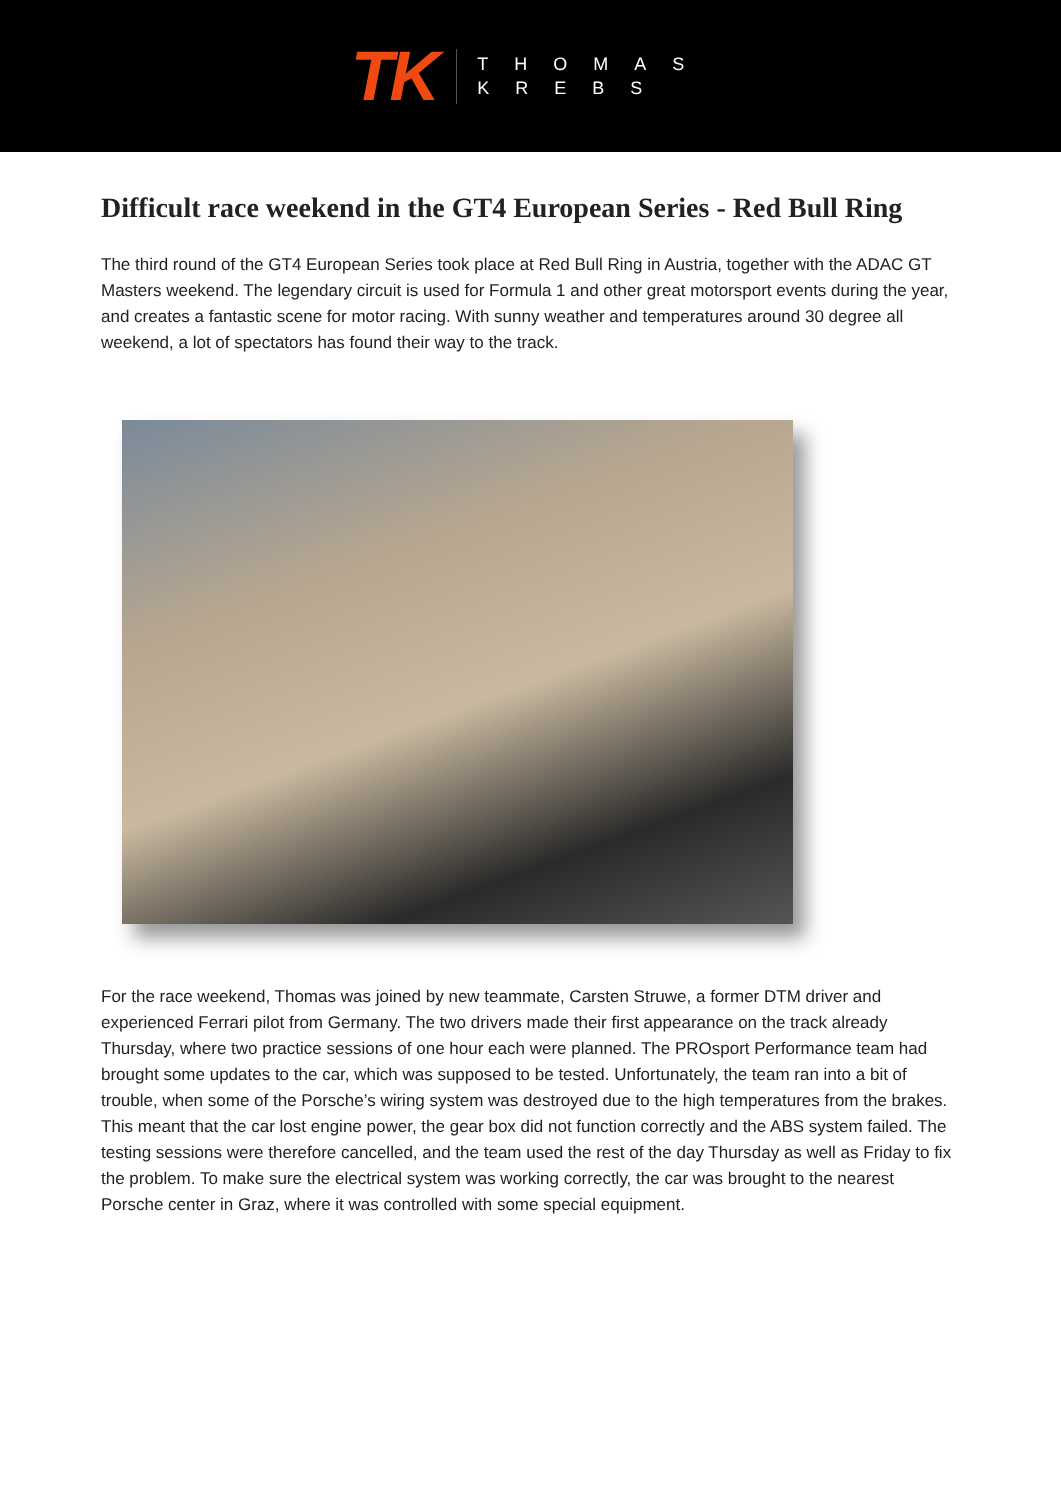TK
THOMAS
KREBS
Difficult race weekend in the GT4 European Series - Red Bull Ring
The third round of the GT4 European Series took place at Red Bull Ring in Austria, together with the ADAC GT Masters weekend. The legendary circuit is used for Formula 1 and other great motorsport events during the year, and creates a fantastic scene for motor racing. With sunny weather and temperatures around 30 degree all weekend, a lot of spectators has found their way to the track.
For the race weekend, Thomas was joined by new teammate, Carsten Struwe, a former DTM driver and experienced Ferrari pilot from Germany. The two drivers made their first appearance on the track already Thursday, where two practice sessions of one hour each were planned. The PROsport Performance team had brought some updates to the car, which was supposed to be tested. Unfortunately, the team ran into a bit of trouble, when some of the Porsche’s wiring system was destroyed due to the high temperatures from the brakes. This meant that the car lost engine power, the gear box did not function correctly and the ABS system failed. The testing sessions were therefore cancelled, and the team used the rest of the day Thursday as well as Friday to fix the problem. To make sure the electrical system was working correctly, the car was brought to the nearest Porsche center in Graz, where it was controlled with some special equipment.